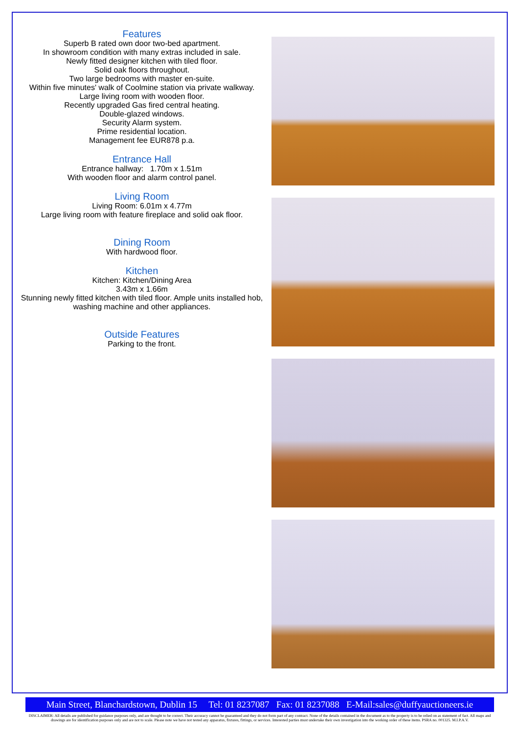Features
Superb B rated own door two-bed apartment.
In showroom condition with many extras included in sale.
Newly fitted designer kitchen with tiled floor.
Solid oak floors throughout.
Two large bedrooms with master en-suite.
Within five minutes' walk of Coolmine station via private walkway.
Large living room with wooden floor.
Recently upgraded Gas fired central heating.
Double-glazed windows.
Security Alarm system.
Prime residential location.
Management fee EUR878 p.a.
Entrance Hall
Entrance hallway: 1.70m x 1.51m
With wooden floor and alarm control panel.
Living Room
Living Room: 6.01m x 4.77m
Large living room with feature fireplace and solid oak floor.
Dining Room
With hardwood floor.
Kitchen
Kitchen: Kitchen/Dining Area
3.43m x 1.66m
Stunning newly fitted kitchen with tiled floor. Ample units installed hob, washing machine and other appliances.
Outside Features
Parking to the front.
Main Street, Blanchardstown, Dublin 15 Tel: 01 8237087 Fax: 01 8237088 E-Mail:sales@duffyauctioneers.ie
DISCLAIMER: All details are published for guidance purposes only, and are thought to be correct. Their accuracy cannot be guaranteed and they do not form part of any contract. None of the details contained in the document as to the property is to be relied on as statement of fact. All maps and drawings are for identification purposes only and are not to scale. Please note we have not tested any apparatus, fixtures, fittings, or services. Interested parties must undertake their own investigation into the working order of these items. PSRA no. 001325. M.I.P.A.V.